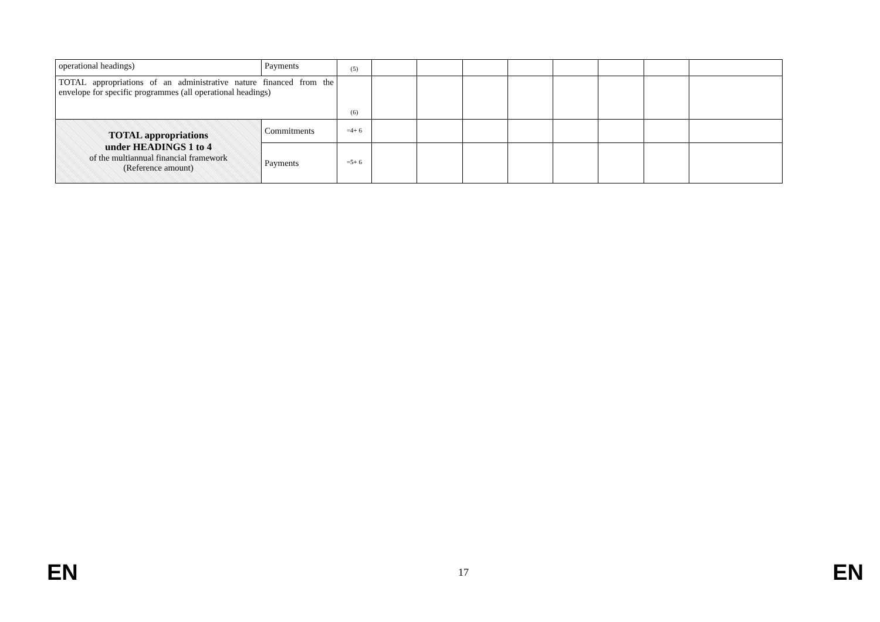| operational headings) | Payments | (5) | | | | | | | | |
| TOTAL appropriations of an administrative nature financed from the envelope for specific programmes (all operational headings) | | (6) | | | | | | | | |
| TOTAL appropriations under HEADINGS 1 to 4 of the multiannual financial framework (Reference amount) | Commitments | =4+ 6 | | | | | | | | |
| | Payments | =5+ 6 | | | | | | | | |
EN 17 EN